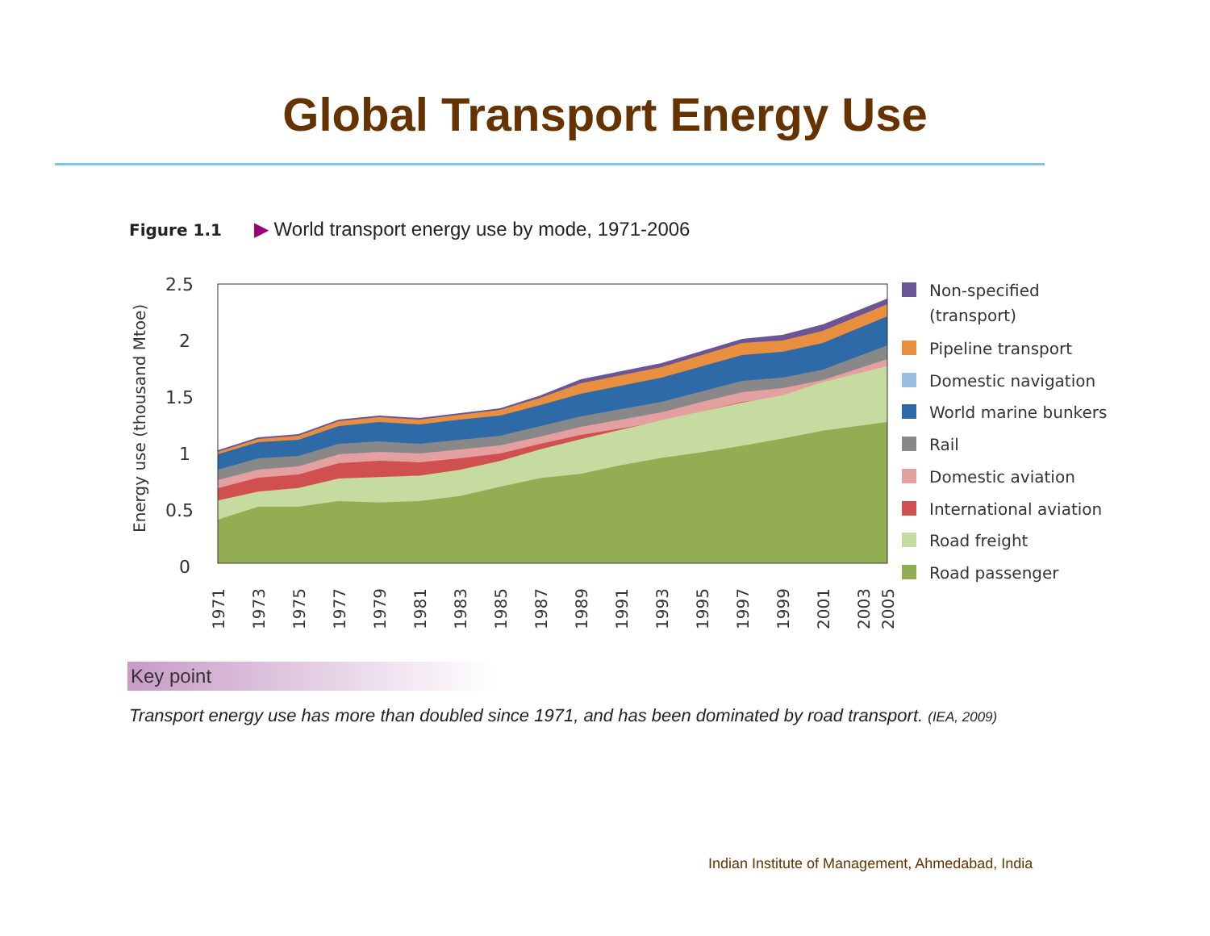Global Transport Energy Use
Figure 1.1 ▶ World transport energy use by mode, 1971-2006
Energy use (thousand Mtoe)
2.5
2
1.5
1
0.5
0
1971
1973
1975
1977
1979
1981
1983
1985
1987
1989
1991
1993
1995
1997
1999
2001
2003
2005
Non-specified
(transport)
Pipeline transport
Domestic navigation
World marine bunkers
Rail
Domestic aviation
International aviation
Road freight
Road passenger
Key point
Transport energy use has more than doubled since 1971, and has been dominated by road transport. (IEA, 2009)
Indian Institute of Management, Ahmedabad, India